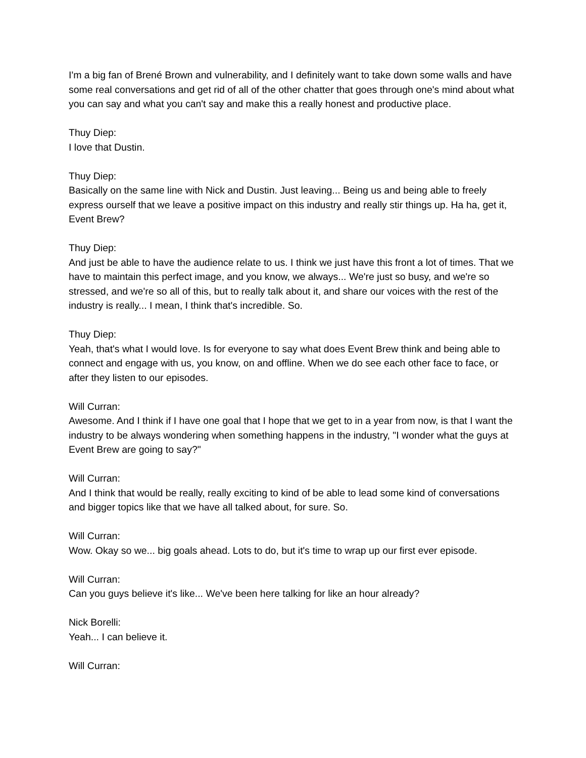I'm a big fan of Brené Brown and vulnerability, and I definitely want to take down some walls and have some real conversations and get rid of all of the other chatter that goes through one's mind about what you can say and what you can't say and make this a really honest and productive place.
Thuy Diep:
I love that Dustin.
Thuy Diep:
Basically on the same line with Nick and Dustin. Just leaving... Being us and being able to freely express ourself that we leave a positive impact on this industry and really stir things up. Ha ha, get it, Event Brew?
Thuy Diep:
And just be able to have the audience relate to us. I think we just have this front a lot of times. That we have to maintain this perfect image, and you know, we always... We're just so busy, and we're so stressed, and we're so all of this, but to really talk about it, and share our voices with the rest of the industry is really... I mean, I think that's incredible. So.
Thuy Diep:
Yeah, that's what I would love. Is for everyone to say what does Event Brew think and being able to connect and engage with us, you know, on and offline. When we do see each other face to face, or after they listen to our episodes.
Will Curran:
Awesome. And I think if I have one goal that I hope that we get to in a year from now, is that I want the industry to be always wondering when something happens in the industry, "I wonder what the guys at Event Brew are going to say?"
Will Curran:
And I think that would be really, really exciting to kind of be able to lead some kind of conversations and bigger topics like that we have all talked about, for sure. So.
Will Curran:
Wow. Okay so we... big goals ahead. Lots to do, but it's time to wrap up our first ever episode.
Will Curran:
Can you guys believe it's like... We've been here talking for like an hour already?
Nick Borelli:
Yeah... I can believe it.
Will Curran: